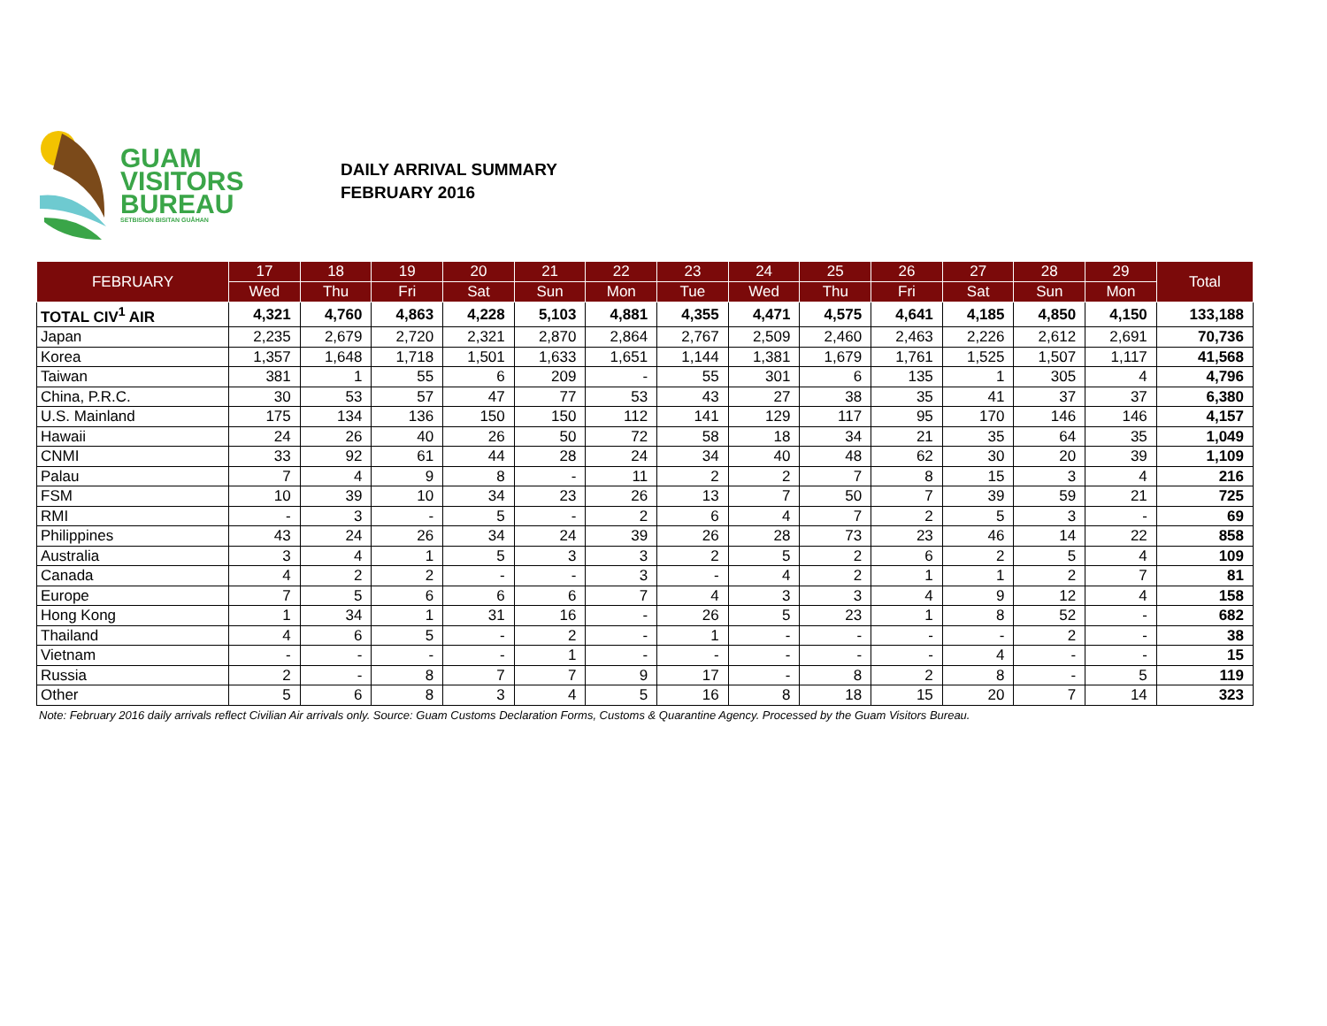GUAM
VISITORS
BUREAU
SETBISION BISITAN GUÅHAN
DAILY ARRIVAL SUMMARY
FEBRUARY 2016
| FEBRUARY | 17 | 18 | 19 | 20 | 21 | 22 | 23 | 24 | 25 | 26 | 27 | 28 | 29 | Total |
| --- | --- | --- | --- | --- | --- | --- | --- | --- | --- | --- | --- | --- | --- | --- |
| | Wed | Thu | Fri | Sat | Sun | Mon | Tue | Wed | Thu | Fri | Sat | Sun | Mon | |
| TOTAL CIV<sup>1</sup> AIR | 4,321 | 4,760 | 4,863 | 4,228 | 5,103 | 4,881 | 4,355 | 4,471 | 4,575 | 4,641 | 4,185 | 4,850 | 4,150 | 133,188 |
| Japan | 2,235 | 2,679 | 2,720 | 2,321 | 2,870 | 2,864 | 2,767 | 2,509 | 2,460 | 2,463 | 2,226 | 2,612 | 2,691 | 70,736 |
| Korea | 1,357 | 1,648 | 1,718 | 1,501 | 1,633 | 1,651 | 1,144 | 1,381 | 1,679 | 1,761 | 1,525 | 1,507 | 1,117 | 41,568 |
| Taiwan | 381 | 1 | 55 | 6 | 209 | - | 55 | 301 | 6 | 135 | 1 | 305 | 4 | 4,796 |
| China, P.R.C. | 30 | 53 | 57 | 47 | 77 | 53 | 43 | 27 | 38 | 35 | 41 | 37 | 37 | 6,380 |
| U.S. Mainland | 175 | 134 | 136 | 150 | 150 | 112 | 141 | 129 | 117 | 95 | 170 | 146 | 146 | 4,157 |
| Hawaii | 24 | 26 | 40 | 26 | 50 | 72 | 58 | 18 | 34 | 21 | 35 | 64 | 35 | 1,049 |
| CNMI | 33 | 92 | 61 | 44 | 28 | 24 | 34 | 40 | 48 | 62 | 30 | 20 | 39 | 1,109 |
| Palau | 7 | 4 | 9 | 8 | - | 11 | 2 | 2 | 7 | 8 | 15 | 3 | 4 | 216 |
| FSM | 10 | 39 | 10 | 34 | 23 | 26 | 13 | 7 | 50 | 7 | 39 | 59 | 21 | 725 |
| RMI | - | 3 | - | 5 | - | 2 | 6 | 4 | 7 | 2 | 5 | 3 | - | 69 |
| Philippines | 43 | 24 | 26 | 34 | 24 | 39 | 26 | 28 | 73 | 23 | 46 | 14 | 22 | 858 |
| Australia | 3 | 4 | 1 | 5 | 3 | 3 | 2 | 5 | 2 | 6 | 2 | 5 | 4 | 109 |
| Canada | 4 | 2 | 2 | - | - | 3 | - | 4 | 2 | 1 | 1 | 2 | 7 | 81 |
| Europe | 7 | 5 | 6 | 6 | 6 | 7 | 4 | 3 | 3 | 4 | 9 | 12 | 4 | 158 |
| Hong Kong | 1 | 34 | 1 | 31 | 16 | - | 26 | 5 | 23 | 1 | 8 | 52 | - | 682 |
| Thailand | 4 | 6 | 5 | - | 2 | - | 1 | - | - | - | - | 2 | - | 38 |
| Vietnam | - | - | - | - | 1 | - | - | - | - | - | 4 | - | - | 15 |
| Russia | 2 | - | 8 | 7 | 7 | 9 | 17 | - | 8 | 2 | 8 | - | 5 | 119 |
| Other | 5 | 6 | 8 | 3 | 4 | 5 | 16 | 8 | 18 | 15 | 20 | 7 | 14 | 323 |
Note: February 2016 daily arrivals reflect Civilian Air arrivals only. Source: Guam Customs Declaration Forms, Customs & Quarantine Agency. Processed by the Guam Visitors Bureau.